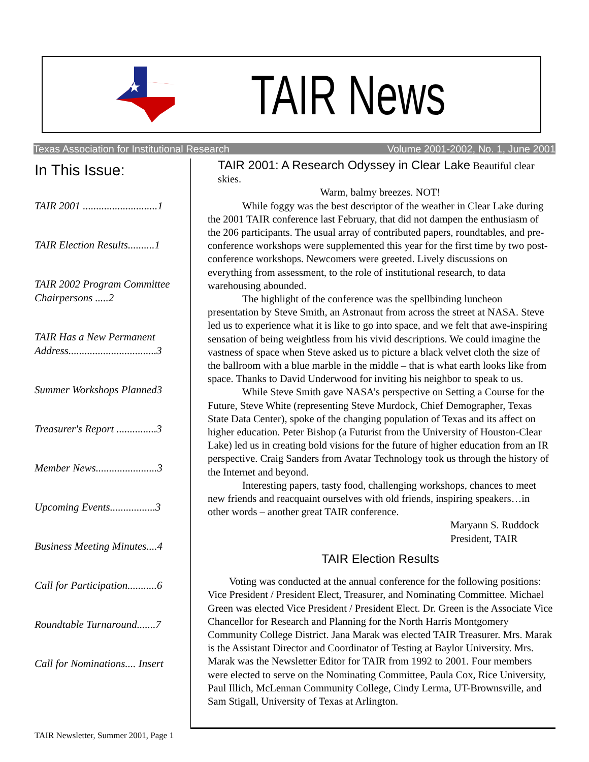★
TAIR News
Texas Association for Institutional Research Volume 2001-2002, No. 1, June 2001
In This Issue:
TAIR 2001 ............................1
TAIR Election Results..........1
TAIR 2002 Program Committee Chairpersons .....2
TAIR Has a New Permanent Address.................................3
Summer Workshops Planned3
Treasurer's Report ...............3
Member News.......................3
Upcoming Events.................3
Business Meeting Minutes....4
Call for Participation...........6
Roundtable Turnaround.......7
Call for Nominations.... Insert
TAIR 2001: A Research Odyssey in Clear Lake Beautiful clear skies.
Warm, balmy breezes. NOT!
While foggy was the best descriptor of the weather in Clear Lake during the 2001 TAIR conference last February, that did not dampen the enthusiasm of the 206 participants. The usual array of contributed papers, roundtables, and pre-conference workshops were supplemented this year for the first time by two post-conference workshops. Newcomers were greeted. Lively discussions on everything from assessment, to the role of institutional research, to data warehousing abounded.
The highlight of the conference was the spellbinding luncheon presentation by Steve Smith, an Astronaut from across the street at NASA. Steve led us to experience what it is like to go into space, and we felt that awe-inspiring sensation of being weightless from his vivid descriptions. We could imagine the vastness of space when Steve asked us to picture a black velvet cloth the size of the ballroom with a blue marble in the middle – that is what earth looks like from space. Thanks to David Underwood for inviting his neighbor to speak to us.
While Steve Smith gave NASA’s perspective on Setting a Course for the Future, Steve White (representing Steve Murdock, Chief Demographer, Texas State Data Center), spoke of the changing population of Texas and its affect on higher education. Peter Bishop (a Futurist from the University of Houston-Clear Lake) led us in creating bold visions for the future of higher education from an IR perspective. Craig Sanders from Avatar Technology took us through the history of the Internet and beyond.
Interesting papers, tasty food, challenging workshops, chances to meet new friends and reacquaint ourselves with old friends, inspiring speakers…in other words – another great TAIR conference.
Maryann S. Ruddock
President, TAIR
TAIR Election Results
Voting was conducted at the annual conference for the following positions: Vice President / President Elect, Treasurer, and Nominating Committee. Michael Green was elected Vice President / President Elect. Dr. Green is the Associate Vice Chancellor for Research and Planning for the North Harris Montgomery Community College District. Jana Marak was elected TAIR Treasurer. Mrs. Marak is the Assistant Director and Coordinator of Testing at Baylor University. Mrs. Marak was the Newsletter Editor for TAIR from 1992 to 2001. Four members were elected to serve on the Nominating Committee, Paula Cox, Rice University, Paul Illich, McLennan Community College, Cindy Lerma, UT-Brownsville, and Sam Stigall, University of Texas at Arlington.
TAIR Newsletter, Summer 2001, Page 1